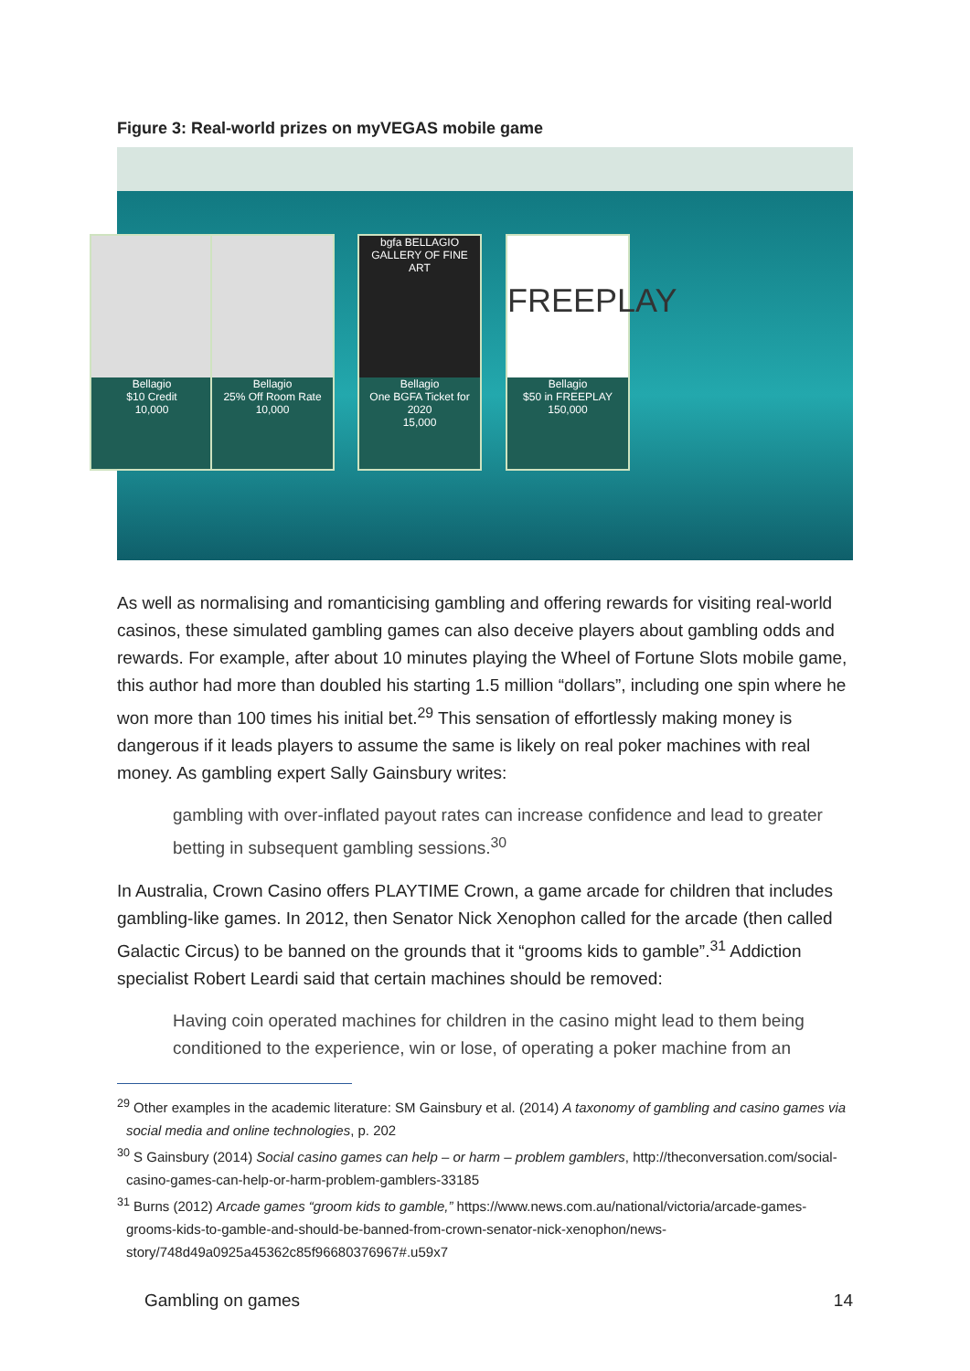Figure 3: Real-world prizes on myVEGAS mobile game
Bellagio
$10 Credit
10,000
Bellagio
25% Off Room Rate
10,000
bgfa BELLAGIO GALLERY OF FINE ART
Bellagio
One BGFA Ticket for 2020
15,000
FREEPLAY
Bellagio
$50 in FREEPLAY
150,000
As well as normalising and romanticising gambling and offering rewards for visiting real-world casinos, these simulated gambling games can also deceive players about gambling odds and rewards. For example, after about 10 minutes playing the Wheel of Fortune Slots mobile game, this author had more than doubled his starting 1.5 million “dollars”, including one spin where he won more than 100 times his initial bet.<sup>29</sup> This sensation of effortlessly making money is dangerous if it leads players to assume the same is likely on real poker machines with real money. As gambling expert Sally Gainsbury writes:
gambling with over-inflated payout rates can increase confidence and lead to greater betting in subsequent gambling sessions.<sup>30</sup>
In Australia, Crown Casino offers PLAYTIME Crown, a game arcade for children that includes gambling-like games. In 2012, then Senator Nick Xenophon called for the arcade (then called Galactic Circus) to be banned on the grounds that it “grooms kids to gamble”.<sup>31</sup> Addiction specialist Robert Leardi said that certain machines should be removed:
Having coin operated machines for children in the casino might lead to them being conditioned to the experience, win or lose, of operating a poker machine from an
<sup>29</sup> Other examples in the academic literature: SM Gainsbury et al. (2014) A taxonomy of gambling and casino games via social media and online technologies, p. 202
<sup>30</sup> S Gainsbury (2014) Social casino games can help – or harm – problem gamblers, http://theconversation.com/social-casino-games-can-help-or-harm-problem-gamblers-33185
<sup>31</sup> Burns (2012) Arcade games “groom kids to gamble,” https://www.news.com.au/national/victoria/arcade-games-grooms-kids-to-gamble-and-should-be-banned-from-crown-senator-nick-xenophon/news-story/748d49a0925a45362c85f96680376967#.u59x7
Gambling on games 14